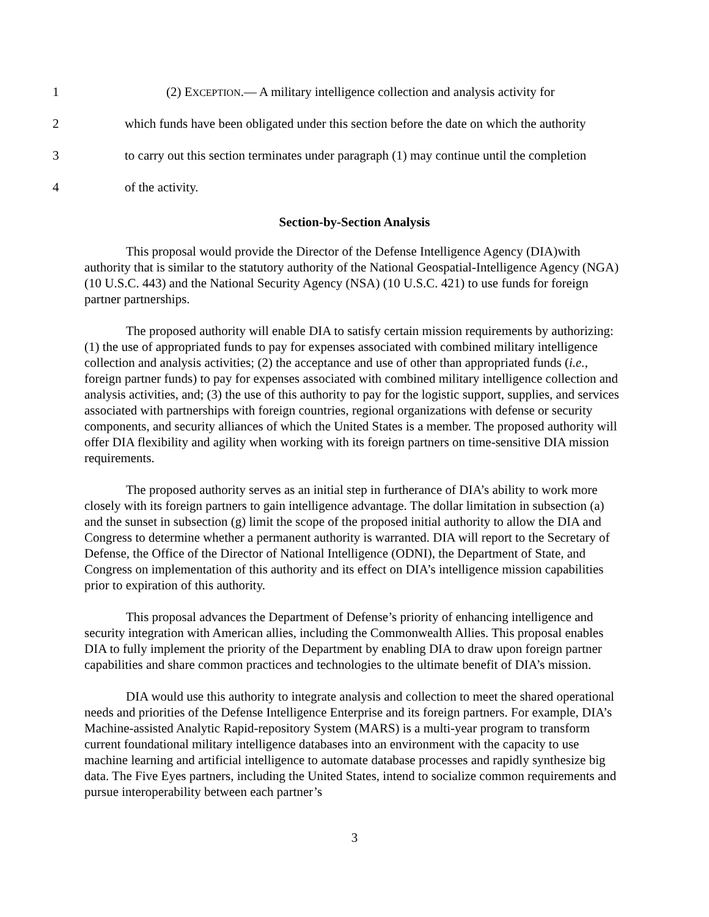1 (2) EXCEPTION.— A military intelligence collection and analysis activity for
2 which funds have been obligated under this section before the date on which the authority
3 to carry out this section terminates under paragraph (1) may continue until the completion
4 of the activity.
Section-by-Section Analysis
This proposal would provide the Director of the Defense Intelligence Agency (DIA)with authority that is similar to the statutory authority of the National Geospatial-Intelligence Agency (NGA) (10 U.S.C. 443) and the National Security Agency (NSA) (10 U.S.C. 421) to use funds for foreign partner partnerships.
The proposed authority will enable DIA to satisfy certain mission requirements by authorizing: (1) the use of appropriated funds to pay for expenses associated with combined military intelligence collection and analysis activities; (2) the acceptance and use of other than appropriated funds (i.e., foreign partner funds) to pay for expenses associated with combined military intelligence collection and analysis activities, and; (3) the use of this authority to pay for the logistic support, supplies, and services associated with partnerships with foreign countries, regional organizations with defense or security components, and security alliances of which the United States is a member. The proposed authority will offer DIA flexibility and agility when working with its foreign partners on time-sensitive DIA mission requirements.
The proposed authority serves as an initial step in furtherance of DIA’s ability to work more closely with its foreign partners to gain intelligence advantage. The dollar limitation in subsection (a) and the sunset in subsection (g) limit the scope of the proposed initial authority to allow the DIA and Congress to determine whether a permanent authority is warranted. DIA will report to the Secretary of Defense, the Office of the Director of National Intelligence (ODNI), the Department of State, and Congress on implementation of this authority and its effect on DIA’s intelligence mission capabilities prior to expiration of this authority.
This proposal advances the Department of Defense’s priority of enhancing intelligence and security integration with American allies, including the Commonwealth Allies. This proposal enables DIA to fully implement the priority of the Department by enabling DIA to draw upon foreign partner capabilities and share common practices and technologies to the ultimate benefit of DIA’s mission.
DIA would use this authority to integrate analysis and collection to meet the shared operational needs and priorities of the Defense Intelligence Enterprise and its foreign partners. For example, DIA’s Machine-assisted Analytic Rapid-repository System (MARS) is a multi-year program to transform current foundational military intelligence databases into an environment with the capacity to use machine learning and artificial intelligence to automate database processes and rapidly synthesize big data. The Five Eyes partners, including the United States, intend to socialize common requirements and pursue interoperability between each partner’s
3